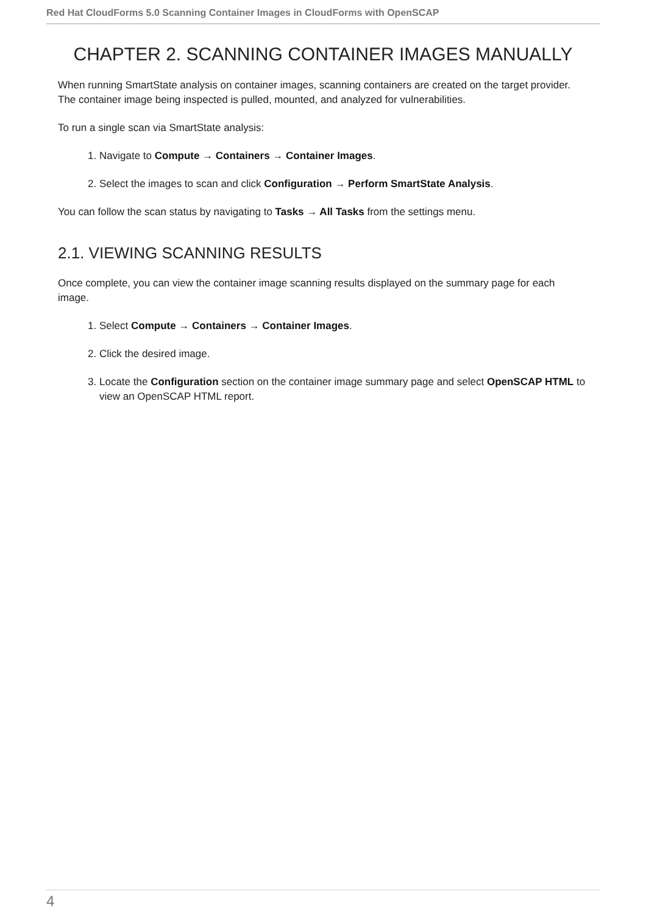Red Hat CloudForms 5.0 Scanning Container Images in CloudForms with OpenSCAP
CHAPTER 2. SCANNING CONTAINER IMAGES MANUALLY
When running SmartState analysis on container images, scanning containers are created on the target provider. The container image being inspected is pulled, mounted, and analyzed for vulnerabilities.
To run a single scan via SmartState analysis:
1. Navigate to Compute → Containers → Container Images.
2. Select the images to scan and click Configuration → Perform SmartState Analysis.
You can follow the scan status by navigating to Tasks → All Tasks from the settings menu.
2.1. VIEWING SCANNING RESULTS
Once complete, you can view the container image scanning results displayed on the summary page for each image.
1. Select Compute → Containers → Container Images.
2. Click the desired image.
3. Locate the Configuration section on the container image summary page and select OpenSCAP HTML to view an OpenSCAP HTML report.
4